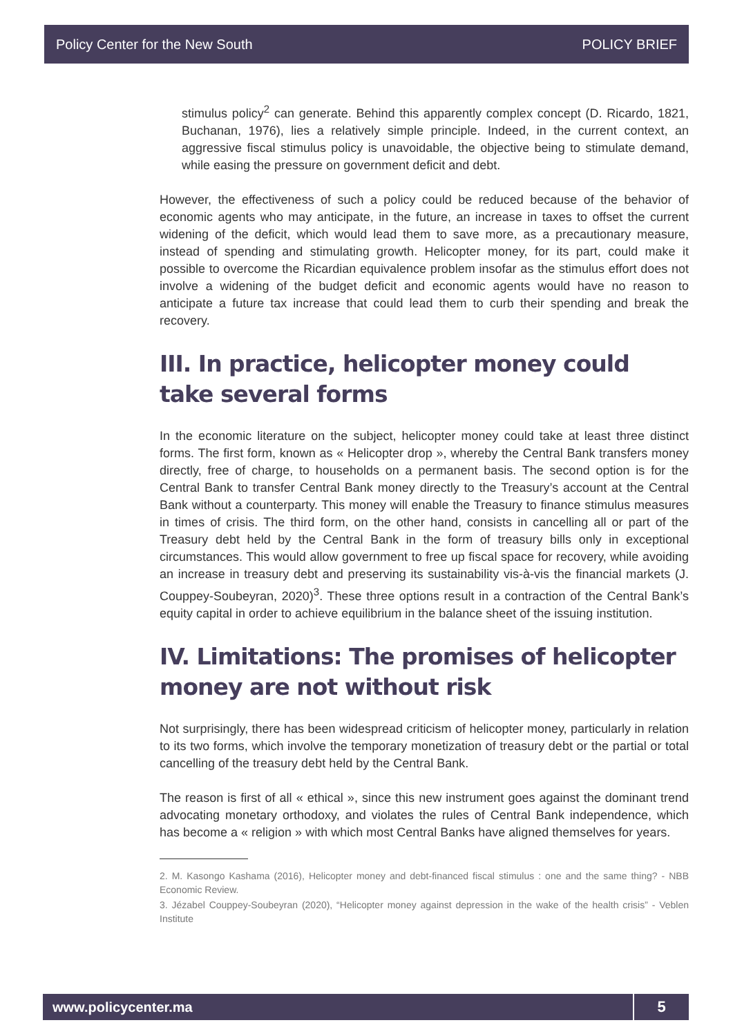Policy Center for the New South POLICY BRIEF
stimulus policy<sup>2</sup> can generate. Behind this apparently complex concept (D. Ricardo, 1821, Buchanan, 1976), lies a relatively simple principle. Indeed, in the current context, an aggressive fiscal stimulus policy is unavoidable, the objective being to stimulate demand, while easing the pressure on government deficit and debt.
However, the effectiveness of such a policy could be reduced because of the behavior of economic agents who may anticipate, in the future, an increase in taxes to offset the current widening of the deficit, which would lead them to save more, as a precautionary measure, instead of spending and stimulating growth. Helicopter money, for its part, could make it possible to overcome the Ricardian equivalence problem insofar as the stimulus effort does not involve a widening of the budget deficit and economic agents would have no reason to anticipate a future tax increase that could lead them to curb their spending and break the recovery.
III. In practice, helicopter money could take several forms
In the economic literature on the subject, helicopter money could take at least three distinct forms. The first form, known as « Helicopter drop », whereby the Central Bank transfers money directly, free of charge, to households on a permanent basis. The second option is for the Central Bank to transfer Central Bank money directly to the Treasury’s account at the Central Bank without a counterparty. This money will enable the Treasury to finance stimulus measures in times of crisis. The third form, on the other hand, consists in cancelling all or part of the Treasury debt held by the Central Bank in the form of treasury bills only in exceptional circumstances. This would allow government to free up fiscal space for recovery, while avoiding an increase in treasury debt and preserving its sustainability vis-à-vis the financial markets (J. Couppey-Soubeyran, 2020)<sup>3</sup>. These three options result in a contraction of the Central Bank’s equity capital in order to achieve equilibrium in the balance sheet of the issuing institution.
IV. Limitations: The promises of helicopter money are not without risk
Not surprisingly, there has been widespread criticism of helicopter money, particularly in relation to its two forms, which involve the temporary monetization of treasury debt or the partial or total cancelling of the treasury debt held by the Central Bank.
The reason is first of all « ethical », since this new instrument goes against the dominant trend advocating monetary orthodoxy, and violates the rules of Central Bank independence, which has become a « religion » with which most Central Banks have aligned themselves for years.
2. M. Kasongo Kashama (2016), Helicopter money and debt-financed fiscal stimulus : one and the same thing? - NBB Economic Review.
3. Jézabel Couppey-Soubeyran (2020), “Helicopter money against depression in the wake of the health crisis” - Veblen Institute
www.policycenter.ma 5